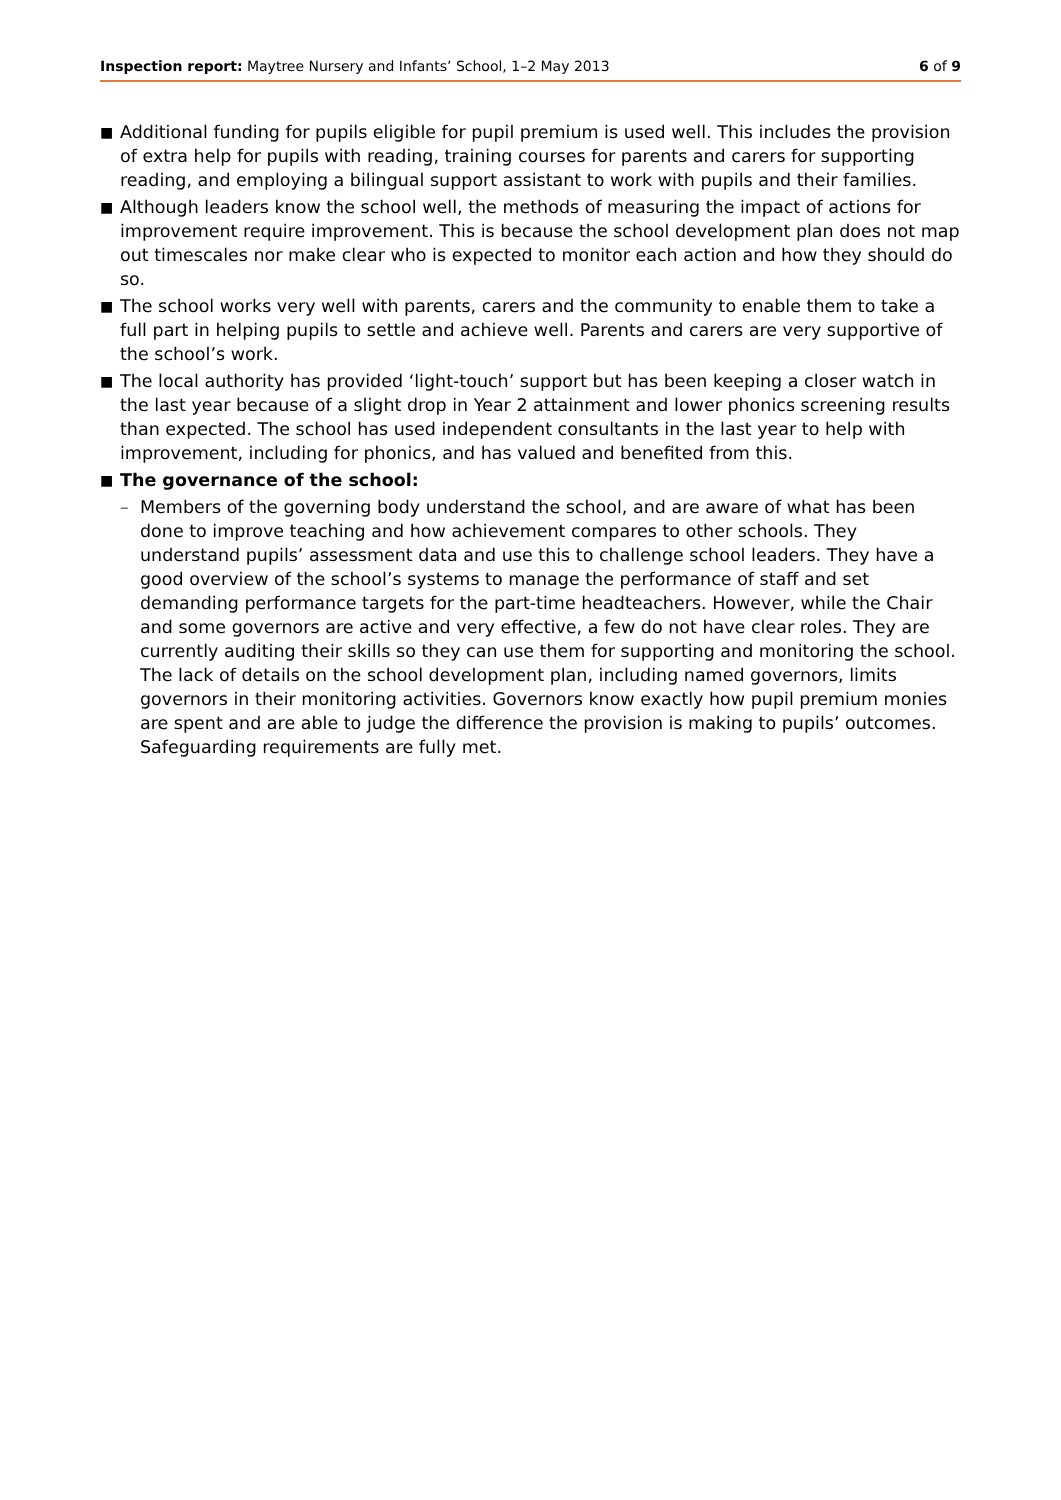Inspection report: Maytree Nursery and Infants’ School, 1–2 May 2013 6 of 9
■ Additional funding for pupils eligible for pupil premium is used well. This includes the provision of extra help for pupils with reading, training courses for parents and carers for supporting reading, and employing a bilingual support assistant to work with pupils and their families.
■ Although leaders know the school well, the methods of measuring the impact of actions for improvement require improvement. This is because the school development plan does not map out timescales nor make clear who is expected to monitor each action and how they should do so.
■ The school works very well with parents, carers and the community to enable them to take a full part in helping pupils to settle and achieve well. Parents and carers are very supportive of the school’s work.
■ The local authority has provided ‘light-touch’ support but has been keeping a closer watch in the last year because of a slight drop in Year 2 attainment and lower phonics screening results than expected. The school has used independent consultants in the last year to help with improvement, including for phonics, and has valued and benefited from this.
■ The governance of the school:
– Members of the governing body understand the school, and are aware of what has been done to improve teaching and how achievement compares to other schools. They understand pupils’ assessment data and use this to challenge school leaders. They have a good overview of the school’s systems to manage the performance of staff and set demanding performance targets for the part-time headteachers. However, while the Chair and some governors are active and very effective, a few do not have clear roles. They are currently auditing their skills so they can use them for supporting and monitoring the school. The lack of details on the school development plan, including named governors, limits governors in their monitoring activities. Governors know exactly how pupil premium monies are spent and are able to judge the difference the provision is making to pupils’ outcomes. Safeguarding requirements are fully met.